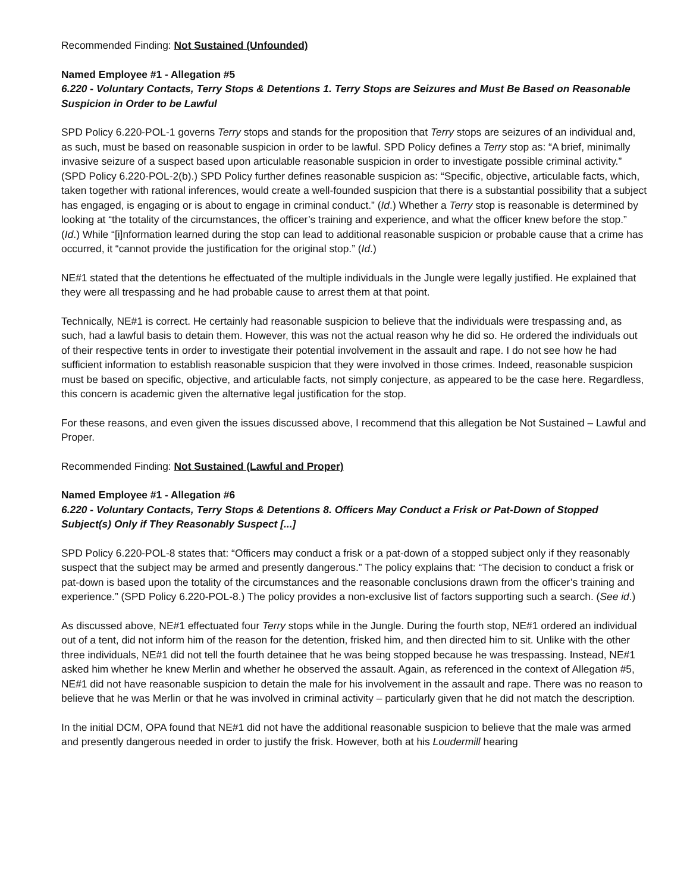Recommended Finding: Not Sustained (Unfounded)
Named Employee #1 - Allegation #5
6.220 - Voluntary Contacts, Terry Stops & Detentions 1. Terry Stops are Seizures and Must Be Based on Reasonable Suspicion in Order to be Lawful
SPD Policy 6.220-POL-1 governs Terry stops and stands for the proposition that Terry stops are seizures of an individual and, as such, must be based on reasonable suspicion in order to be lawful. SPD Policy defines a Terry stop as: “A brief, minimally invasive seizure of a suspect based upon articulable reasonable suspicion in order to investigate possible criminal activity.” (SPD Policy 6.220-POL-2(b).) SPD Policy further defines reasonable suspicion as: “Specific, objective, articulable facts, which, taken together with rational inferences, would create a well-founded suspicion that there is a substantial possibility that a subject has engaged, is engaging or is about to engage in criminal conduct.” (Id.) Whether a Terry stop is reasonable is determined by looking at “the totality of the circumstances, the officer’s training and experience, and what the officer knew before the stop.” (Id.) While “[i]nformation learned during the stop can lead to additional reasonable suspicion or probable cause that a crime has occurred, it “cannot provide the justification for the original stop.” (Id.)
NE#1 stated that the detentions he effectuated of the multiple individuals in the Jungle were legally justified. He explained that they were all trespassing and he had probable cause to arrest them at that point.
Technically, NE#1 is correct. He certainly had reasonable suspicion to believe that the individuals were trespassing and, as such, had a lawful basis to detain them. However, this was not the actual reason why he did so. He ordered the individuals out of their respective tents in order to investigate their potential involvement in the assault and rape. I do not see how he had sufficient information to establish reasonable suspicion that they were involved in those crimes. Indeed, reasonable suspicion must be based on specific, objective, and articulable facts, not simply conjecture, as appeared to be the case here. Regardless, this concern is academic given the alternative legal justification for the stop.
For these reasons, and even given the issues discussed above, I recommend that this allegation be Not Sustained – Lawful and Proper.
Recommended Finding: Not Sustained (Lawful and Proper)
Named Employee #1 - Allegation #6
6.220 - Voluntary Contacts, Terry Stops & Detentions 8. Officers May Conduct a Frisk or Pat-Down of Stopped Subject(s) Only if They Reasonably Suspect [...]
SPD Policy 6.220-POL-8 states that: “Officers may conduct a frisk or a pat-down of a stopped subject only if they reasonably suspect that the subject may be armed and presently dangerous.” The policy explains that: “The decision to conduct a frisk or pat-down is based upon the totality of the circumstances and the reasonable conclusions drawn from the officer’s training and experience.” (SPD Policy 6.220-POL-8.) The policy provides a non-exclusive list of factors supporting such a search. (See id.)
As discussed above, NE#1 effectuated four Terry stops while in the Jungle. During the fourth stop, NE#1 ordered an individual out of a tent, did not inform him of the reason for the detention, frisked him, and then directed him to sit. Unlike with the other three individuals, NE#1 did not tell the fourth detainee that he was being stopped because he was trespassing. Instead, NE#1 asked him whether he knew Merlin and whether he observed the assault. Again, as referenced in the context of Allegation #5, NE#1 did not have reasonable suspicion to detain the male for his involvement in the assault and rape. There was no reason to believe that he was Merlin or that he was involved in criminal activity – particularly given that he did not match the description.
In the initial DCM, OPA found that NE#1 did not have the additional reasonable suspicion to believe that the male was armed and presently dangerous needed in order to justify the frisk. However, both at his Loudermill hearing